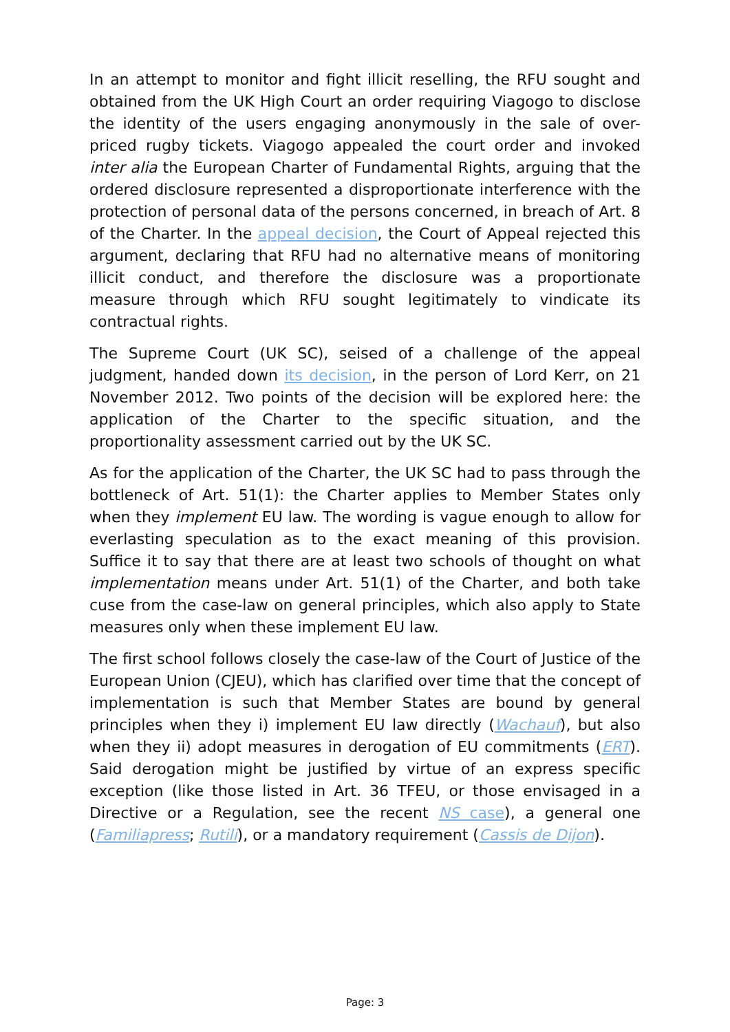In an attempt to monitor and fight illicit reselling, the RFU sought and obtained from the UK High Court an order requiring Viagogo to disclose the identity of the users engaging anonymously in the sale of over-priced rugby tickets. Viagogo appealed the court order and invoked inter alia the European Charter of Fundamental Rights, arguing that the ordered disclosure represented a disproportionate interference with the protection of personal data of the persons concerned, in breach of Art. 8 of the Charter. In the appeal decision, the Court of Appeal rejected this argument, declaring that RFU had no alternative means of monitoring illicit conduct, and therefore the disclosure was a proportionate measure through which RFU sought legitimately to vindicate its contractual rights.
The Supreme Court (UK SC), seised of a challenge of the appeal judgment, handed down its decision, in the person of Lord Kerr, on 21 November 2012. Two points of the decision will be explored here: the application of the Charter to the specific situation, and the proportionality assessment carried out by the UK SC.
As for the application of the Charter, the UK SC had to pass through the bottleneck of Art. 51(1): the Charter applies to Member States only when they implement EU law. The wording is vague enough to allow for everlasting speculation as to the exact meaning of this provision. Suffice it to say that there are at least two schools of thought on what implementation means under Art. 51(1) of the Charter, and both take cuse from the case-law on general principles, which also apply to State measures only when these implement EU law.
The first school follows closely the case-law of the Court of Justice of the European Union (CJEU), which has clarified over time that the concept of implementation is such that Member States are bound by general principles when they i) implement EU law directly (Wachauf), but also when they ii) adopt measures in derogation of EU commitments (ERT). Said derogation might be justified by virtue of an express specific exception (like those listed in Art. 36 TFEU, or those envisaged in a Directive or a Regulation, see the recent NS case), a general one (Familiapress; Rutili), or a mandatory requirement (Cassis de Dijon).
Page: 3